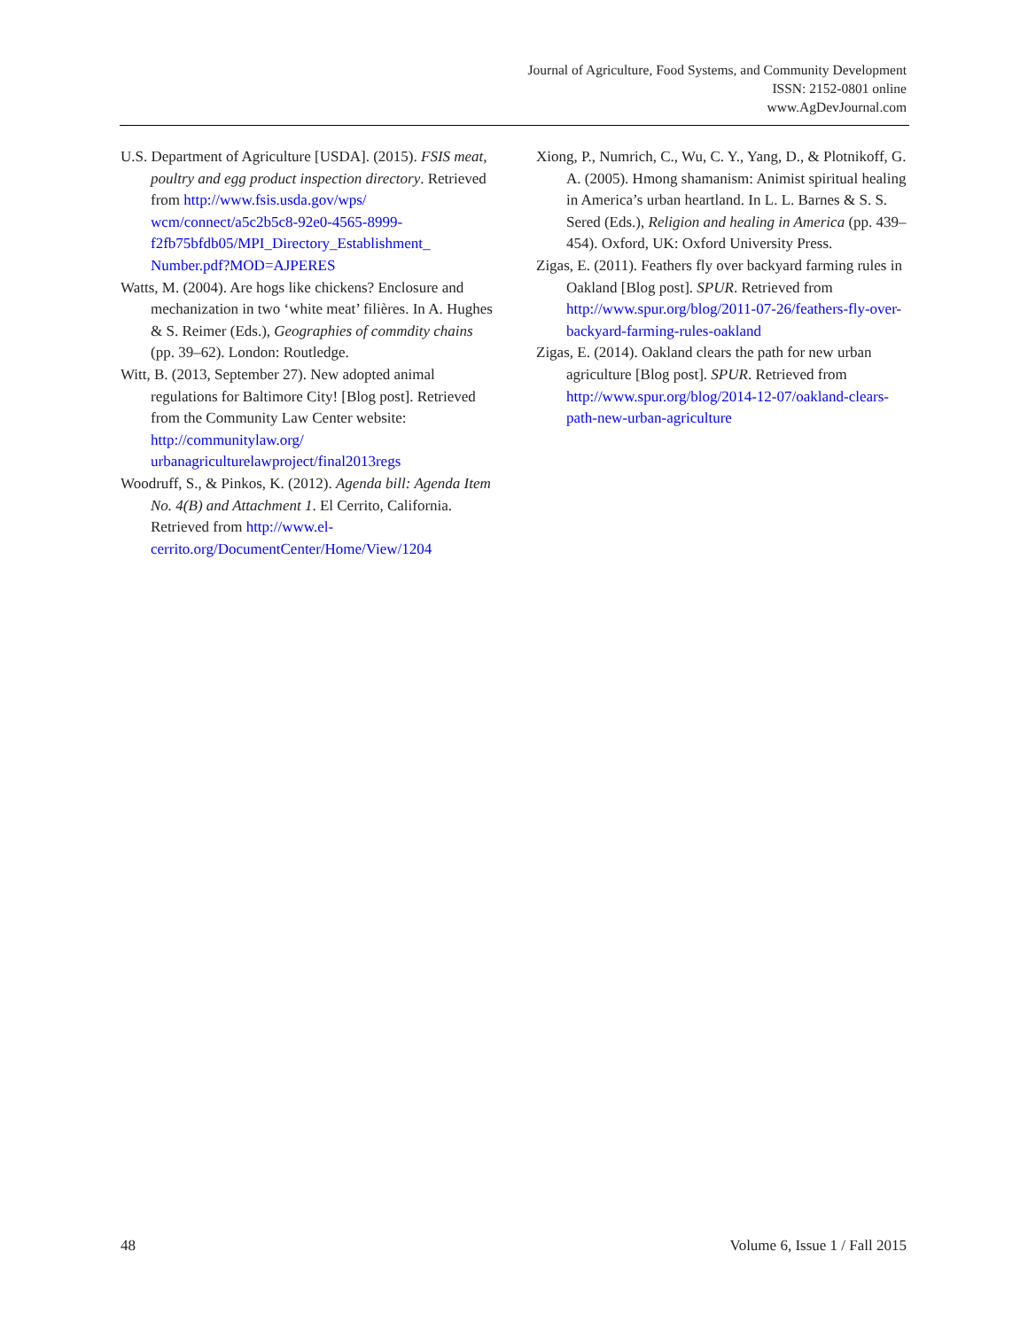Journal of Agriculture, Food Systems, and Community Development
ISSN: 2152-0801 online
www.AgDevJournal.com
U.S. Department of Agriculture [USDA]. (2015). FSIS meat, poultry and egg product inspection directory. Retrieved from http://www.fsis.usda.gov/wps/ wcm/connect/a5c2b5c8-92e0-4565-8999-f2fb75bfdb05/MPI_Directory_Establishment_ Number.pdf?MOD=AJPERES
Watts, M. (2004). Are hogs like chickens? Enclosure and mechanization in two ‘white meat’ filières. In A. Hughes & S. Reimer (Eds.), Geographies of commdity chains (pp. 39–62). London: Routledge.
Witt, B. (2013, September 27). New adopted animal regulations for Baltimore City! [Blog post]. Retrieved from the Community Law Center website: http://communitylaw.org/ urbanagriculturelawproject/final2013regs
Woodruff, S., & Pinkos, K. (2012). Agenda bill: Agenda Item No. 4(B) and Attachment 1. El Cerrito, California. Retrieved from http://www.el-cerrito.org/DocumentCenter/Home/View/1204
Xiong, P., Numrich, C., Wu, C. Y., Yang, D., & Plotnikoff, G. A. (2005). Hmong shamanism: Animist spiritual healing in America’s urban heartland. In L. L. Barnes & S. S. Sered (Eds.), Religion and healing in America (pp. 439–454). Oxford, UK: Oxford University Press.
Zigas, E. (2011). Feathers fly over backyard farming rules in Oakland [Blog post]. SPUR. Retrieved from http://www.spur.org/blog/2011-07-26/feathers-fly-over-backyard-farming-rules-oakland
Zigas, E. (2014). Oakland clears the path for new urban agriculture [Blog post]. SPUR. Retrieved from http://www.spur.org/blog/2014-12-07/oakland-clears-path-new-urban-agriculture
48 Volume 6, Issue 1 / Fall 2015